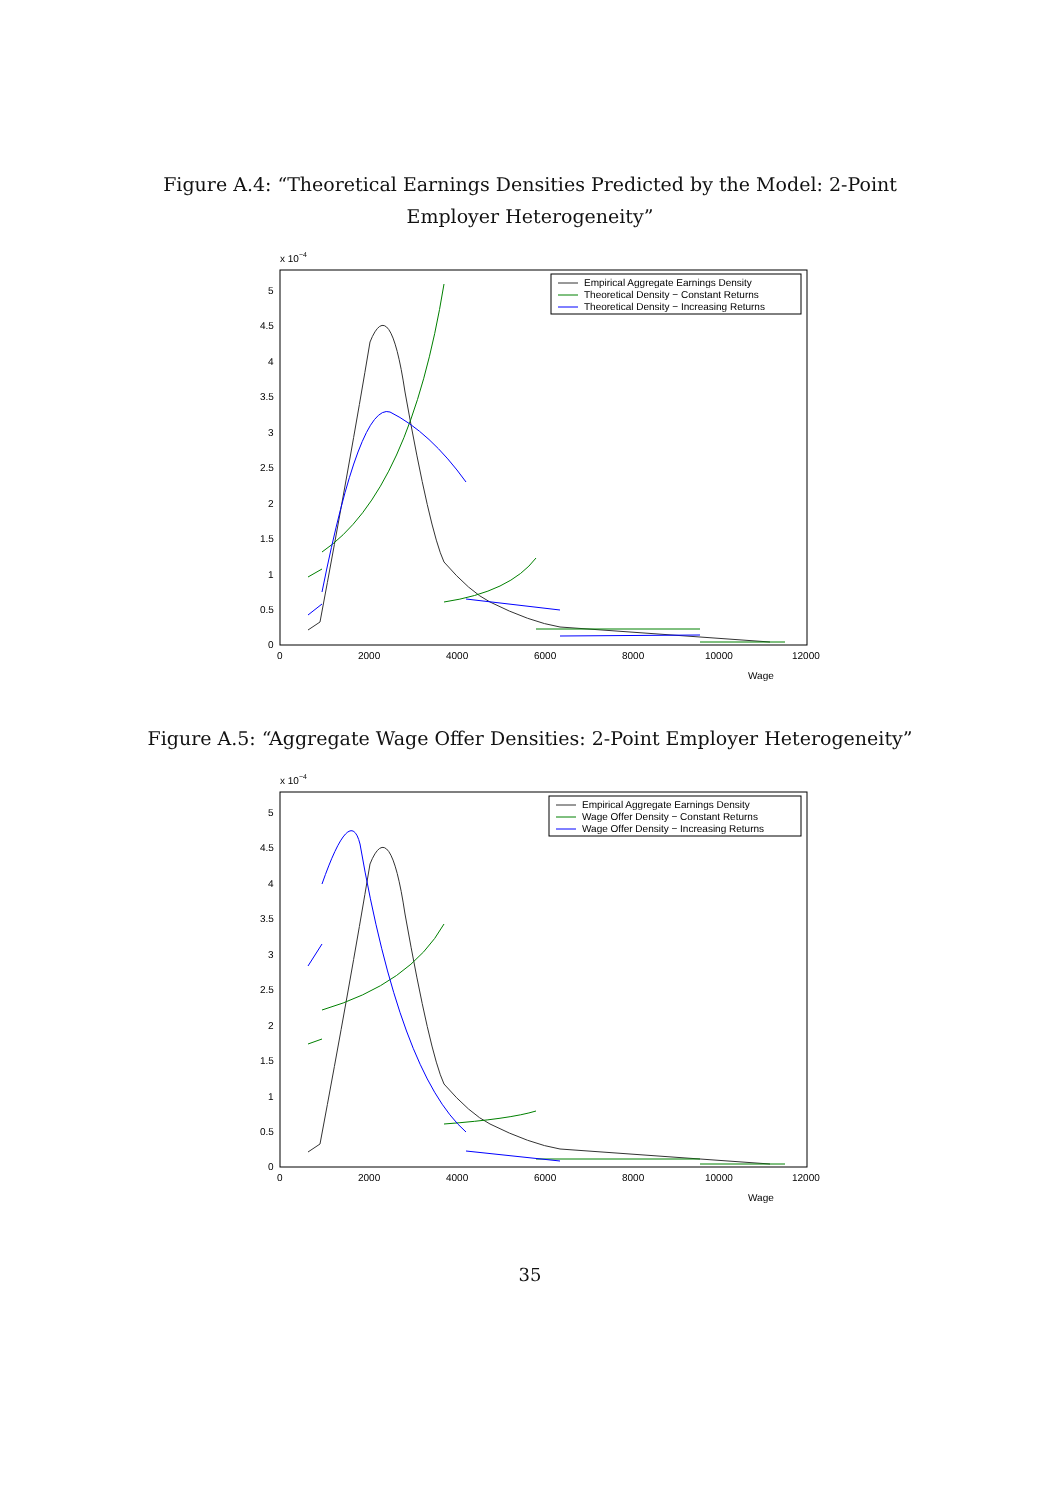Figure A.4: “Theoretical Earnings Densities Predicted by the Model: 2-Point Employer Heterogeneity”
x 10−4
5
4.5
4
3.5
3
2.5
2
1.5
1
0.5
0
0
2000
4000
6000
8000
10000
12000
Wage
Empirical Aggregate Earnings Density
Theoretical Density − Constant Returns
Theoretical Density − Increasing Returns
Figure A.5: “Aggregate Wage Offer Densities: 2-Point Employer Heterogeneity”
x 10−4
5
4.5
4
3.5
3
2.5
2
1.5
1
0.5
0
0
2000
4000
6000
8000
10000
12000
Wage
Empirical Aggregate Earnings Density
Wage Offer Density − Constant Returns
Wage Offer Density − Increasing Returns
35